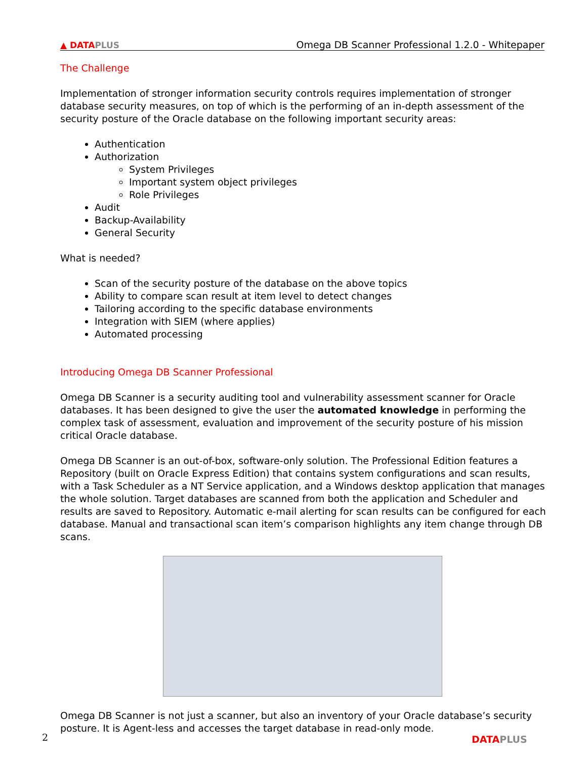▲ DATAPLUS
Omega DB Scanner Professional 1.2.0 - Whitepaper
The Challenge
Implementation of stronger information security controls requires implementation of stronger database security measures, on top of which is the performing of an in-depth assessment of the security posture of the Oracle database on the following important security areas:
Authentication
Authorization
System Privileges
Important system object privileges
Role Privileges
Audit
Backup-Availability
General Security
What is needed?
Scan of the security posture of the database on the above topics
Ability to compare scan result at item level to detect changes
Tailoring according to the specific database environments
Integration with SIEM (where applies)
Automated processing
Introducing Omega DB Scanner Professional
Omega DB Scanner is a security auditing tool and vulnerability assessment scanner for Oracle databases. It has been designed to give the user the automated knowledge in performing the complex task of assessment, evaluation and improvement of the security posture of his mission critical Oracle database.
Omega DB Scanner is an out-of-box, software-only solution. The Professional Edition features a Repository (built on Oracle Express Edition) that contains system configurations and scan results, with a Task Scheduler as a NT Service application, and a Windows desktop application that manages the whole solution. Target databases are scanned from both the application and Scheduler and results are saved to Repository. Automatic e-mail alerting for scan results can be configured for each database. Manual and transactional scan item’s comparison highlights any item change through DB scans.
Omega DB Scanner is not just a scanner, but also an inventory of your Oracle database’s security posture. It is Agent-less and accesses the target database in read-only mode.
2 DATAPLUS